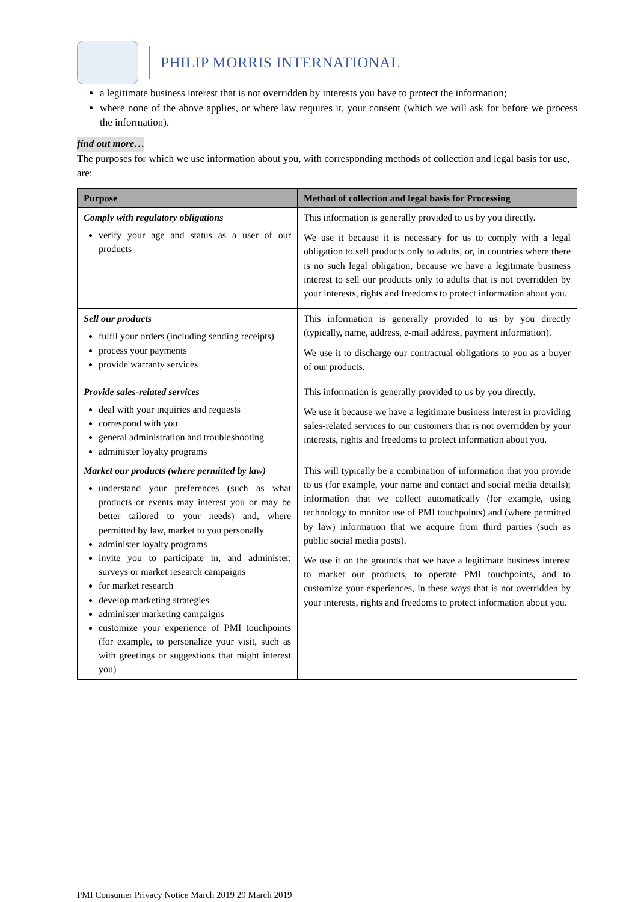PHILIP MORRIS INTERNATIONAL
a legitimate business interest that is not overridden by interests you have to protect the information;
where none of the above applies, or where law requires it, your consent (which we will ask for before we process the information).
find out more…
The purposes for which we use information about you, with corresponding methods of collection and legal basis for use, are:
| Purpose | Method of collection and legal basis for Processing |
| --- | --- |
| Comply with regulatory obligations verify your age and status as a user of our products | This information is generally provided to us by you directly. We use it because it is necessary for us to comply with a legal obligation to sell products only to adults, or, in countries where there is no such legal obligation, because we have a legitimate business interest to sell our products only to adults that is not overridden by your interests, rights and freedoms to protect information about you. |
| Sell our products fulfil your orders (including sending receipts) process your payments provide warranty services | This information is generally provided to us by you directly (typically, name, address, e-mail address, payment information). We use it to discharge our contractual obligations to you as a buyer of our products. |
| Provide sales-related services deal with your inquiries and requests correspond with you general administration and troubleshooting administer loyalty programs | This information is generally provided to us by you directly. We use it because we have a legitimate business interest in providing sales-related services to our customers that is not overridden by your interests, rights and freedoms to protect information about you. |
| Market our products (where permitted by law) understand your preferences (such as what products or events may interest you or may be better tailored to your needs) and, where permitted by law, market to you personally administer loyalty programs invite you to participate in, and administer, surveys or market research campaigns for market research develop marketing strategies administer marketing campaigns customize your experience of PMI touchpoints (for example, to personalize your visit, such as with greetings or suggestions that might interest you) | This will typically be a combination of information that you provide to us (for example, your name and contact and social media details); information that we collect automatically (for example, using technology to monitor use of PMI touchpoints) and (where permitted by law) information that we acquire from third parties (such as public social media posts). We use it on the grounds that we have a legitimate business interest to market our products, to operate PMI touchpoints, and to customize your experiences, in these ways that is not overridden by your interests, rights and freedoms to protect information about you. |
PMI Consumer Privacy Notice March 2019 29 March 2019